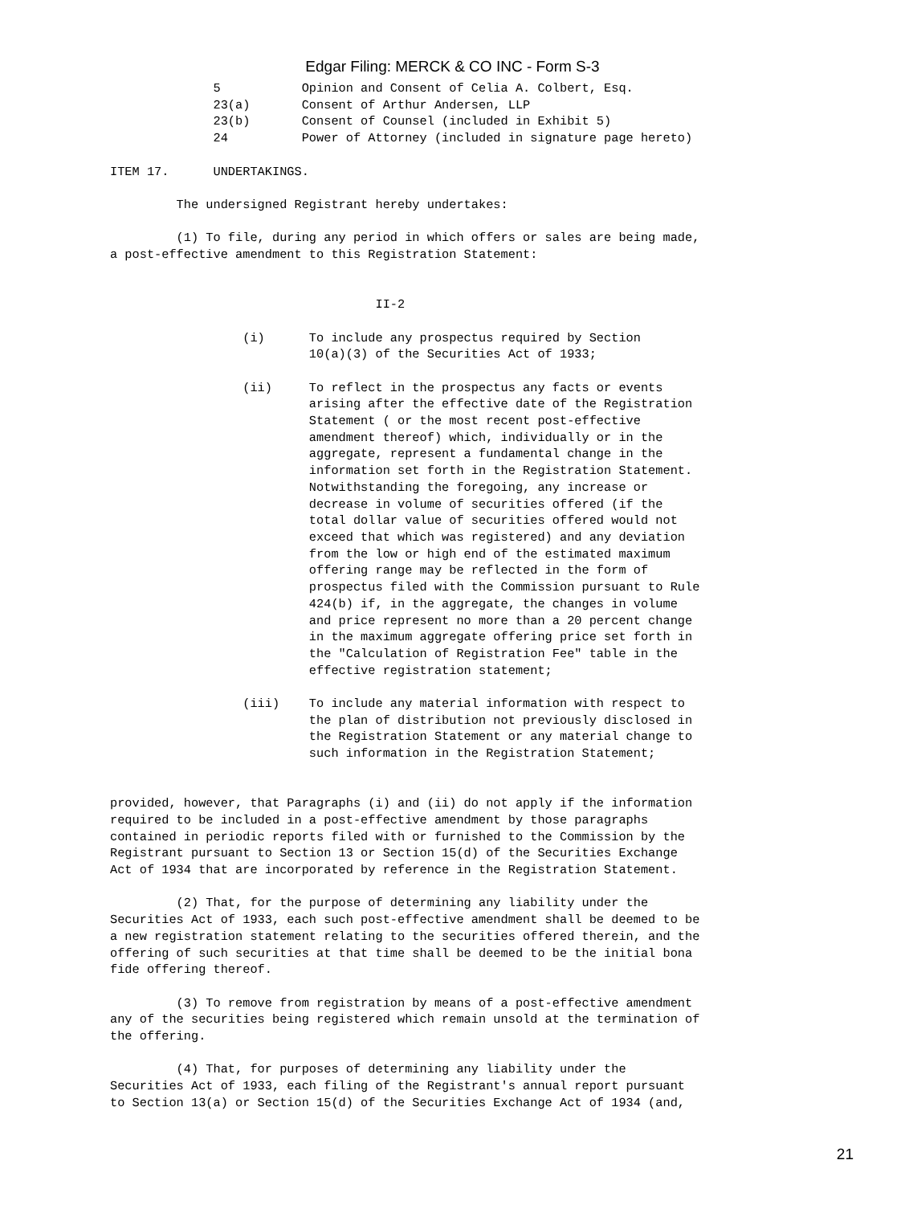Edgar Filing: MERCK & CO INC - Form S-3
              5           Opinion and Consent of Celia A. Colbert, Esq.
              23(a)       Consent of Arthur Andersen, LLP
              23(b)       Consent of Counsel (included in Exhibit 5)
              24          Power of Attorney (included in signature page hereto)

ITEM 17.      UNDERTAKINGS.

         The undersigned Registrant hereby undertakes:

         (1) To file, during any period in which offers or sales are being made,
a post-effective amendment to this Registration Statement:


                                    II-2

                  (i)      To include any prospectus required by Section
                           10(a)(3) of the Securities Act of 1933;

                  (ii)     To reflect in the prospectus any facts or events
                           arising after the effective date of the Registration
                           Statement ( or the most recent post-effective
                           amendment thereof) which, individually or in the
                           aggregate, represent a fundamental change in the
                           information set forth in the Registration Statement.
                           Notwithstanding the foregoing, any increase or
                           decrease in volume of securities offered (if the
                           total dollar value of securities offered would not
                           exceed that which was registered) and any deviation
                           from the low or high end of the estimated maximum
                           offering range may be reflected in the form of
                           prospectus filed with the Commission pursuant to Rule
                           424(b) if, in the aggregate, the changes in volume
                           and price represent no more than a 20 percent change
                           in the maximum aggregate offering price set forth in
                           the "Calculation of Registration Fee" table in the
                           effective registration statement;

                  (iii)    To include any material information with respect to
                           the plan of distribution not previously disclosed in
                           the Registration Statement or any material change to
                           such information in the Registration Statement;


provided, however, that Paragraphs (i) and (ii) do not apply if the information
required to be included in a post-effective amendment by those paragraphs
contained in periodic reports filed with or furnished to the Commission by the
Registrant pursuant to Section 13 or Section 15(d) of the Securities Exchange
Act of 1934 that are incorporated by reference in the Registration Statement.

         (2) That, for the purpose of determining any liability under the
Securities Act of 1933, each such post-effective amendment shall be deemed to be
a new registration statement relating to the securities offered therein, and the
offering of such securities at that time shall be deemed to be the initial bona
fide offering thereof.

         (3) To remove from registration by means of a post-effective amendment
any of the securities being registered which remain unsold at the termination of
the offering.

         (4) That, for purposes of determining any liability under the
Securities Act of 1933, each filing of the Registrant's annual report pursuant
to Section 13(a) or Section 15(d) of the Securities Exchange Act of 1934 (and,
21